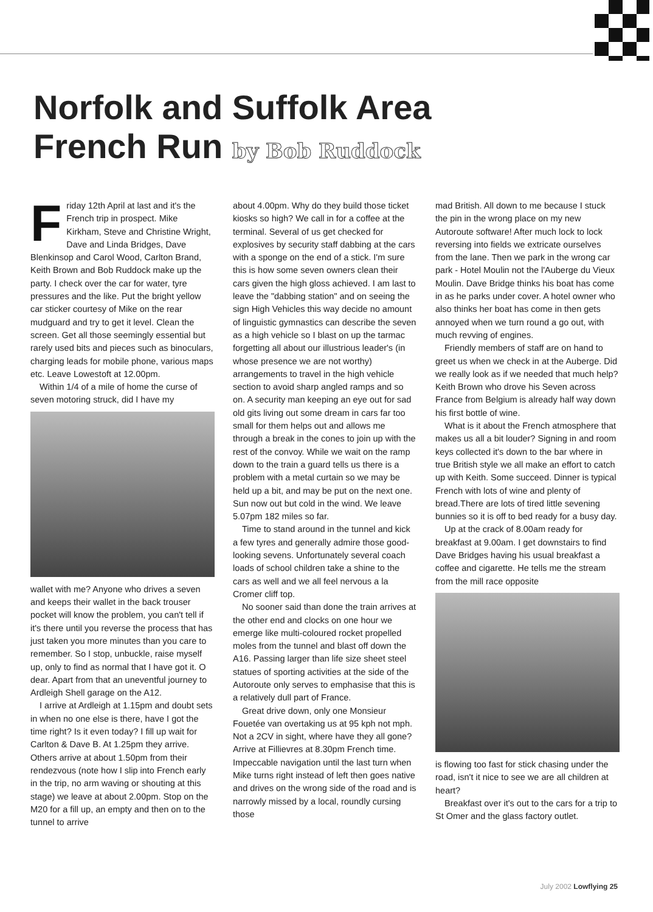Norfolk and Suffolk Area
French Run by Bob Ruddock
Friday 12th April at last and it's the French trip in prospect. Mike Kirkham, Steve and Christine Wright, Dave and Linda Bridges, Dave Blenkinsop and Carol Wood, Carlton Brand, Keith Brown and Bob Ruddock make up the party. I check over the car for water, tyre pressures and the like. Put the bright yellow car sticker courtesy of Mike on the rear mudguard and try to get it level. Clean the screen. Get all those seemingly essential but rarely used bits and pieces such as binoculars, charging leads for mobile phone, various maps etc. Leave Lowestoft at 12.00pm.
Within 1/4 of a mile of home the curse of seven motoring struck, did I have my
wallet with me? Anyone who drives a seven and keeps their wallet in the back trouser pocket will know the problem, you can't tell if it's there until you reverse the process that has just taken you more minutes than you care to remember. So I stop, unbuckle, raise myself up, only to find as normal that I have got it. O dear. Apart from that an uneventful journey to Ardleigh Shell garage on the A12.
I arrive at Ardleigh at 1.15pm and doubt sets in when no one else is there, have I got the time right? Is it even today? I fill up wait for Carlton & Dave B. At 1.25pm they arrive. Others arrive at about 1.50pm from their rendezvous (note how I slip into French early in the trip, no arm waving or shouting at this stage) we leave at about 2.00pm. Stop on the M20 for a fill up, an empty and then on to the tunnel to arrive
about 4.00pm. Why do they build those ticket kiosks so high? We call in for a coffee at the terminal. Several of us get checked for explosives by security staff dabbing at the cars with a sponge on the end of a stick. I'm sure this is how some seven owners clean their cars given the high gloss achieved. I am last to leave the "dabbing station" and on seeing the sign High Vehicles this way decide no amount of linguistic gymnastics can describe the seven as a high vehicle so I blast on up the tarmac forgetting all about our illustrious leader's (in whose presence we are not worthy) arrangements to travel in the high vehicle section to avoid sharp angled ramps and so on. A security man keeping an eye out for sad old gits living out some dream in cars far too small for them helps out and allows me through a break in the cones to join up with the rest of the convoy. While we wait on the ramp down to the train a guard tells us there is a problem with a metal curtain so we may be held up a bit, and may be put on the next one. Sun now out but cold in the wind. We leave 5.07pm 182 miles so far.
Time to stand around in the tunnel and kick a few tyres and generally admire those good-looking sevens. Unfortunately several coach loads of school children take a shine to the cars as well and we all feel nervous a la Cromer cliff top.
No sooner said than done the train arrives at the other end and clocks on one hour we emerge like multi-coloured rocket propelled moles from the tunnel and blast off down the A16. Passing larger than life size sheet steel statues of sporting activities at the side of the Autoroute only serves to emphasise that this is a relatively dull part of France.
Great drive down, only one Monsieur Fouetée van overtaking us at 95 kph not mph. Not a 2CV in sight, where have they all gone? Arrive at Fillievres at 8.30pm French time. Impeccable navigation until the last turn when Mike turns right instead of left then goes native and drives on the wrong side of the road and is narrowly missed by a local, roundly cursing those
mad British. All down to me because I stuck the pin in the wrong place on my new Autoroute software! After much lock to lock reversing into fields we extricate ourselves from the lane. Then we park in the wrong car park - Hotel Moulin not the l'Auberge du Vieux Moulin. Dave Bridge thinks his boat has come in as he parks under cover. A hotel owner who also thinks her boat has come in then gets annoyed when we turn round a go out, with much revving of engines.
Friendly members of staff are on hand to greet us when we check in at the Auberge. Did we really look as if we needed that much help? Keith Brown who drove his Seven across France from Belgium is already half way down his first bottle of wine.
What is it about the French atmosphere that makes us all a bit louder? Signing in and room keys collected it's down to the bar where in true British style we all make an effort to catch up with Keith. Some succeed. Dinner is typical French with lots of wine and plenty of bread.There are lots of tired little sevening bunnies so it is off to bed ready for a busy day.
Up at the crack of 8.00am ready for breakfast at 9.00am. I get downstairs to find Dave Bridges having his usual breakfast a coffee and cigarette. He tells me the stream from the mill race opposite
is flowing too fast for stick chasing under the road, isn't it nice to see we are all children at heart?
Breakfast over it's out to the cars for a trip to St Omer and the glass factory outlet.
July 2002 Lowflying 25